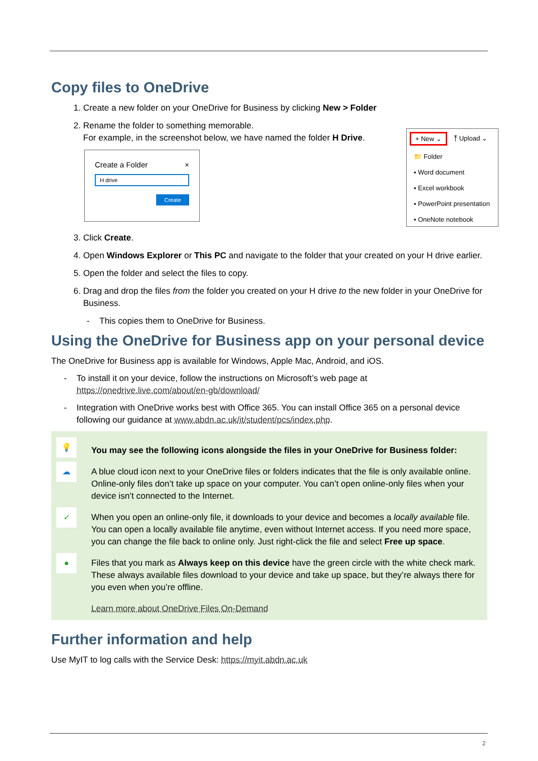Copy files to OneDrive
1. Create a new folder on your OneDrive for Business by clicking New > Folder
2. Rename the folder to something memorable.
For example, in the screenshot below, we have named the folder H Drive.
Create a Folder ×
H drive
Create
+ New ⌄ ⤒ Upload ⌄
📁 Folder
▪ Word document
▪ Excel workbook
▪ PowerPoint presentation
▪ OneNote notebook
3. Click Create.
4. Open Windows Explorer or This PC and navigate to the folder that your created on your H drive earlier.
5. Open the folder and select the files to copy.
6. Drag and drop the files from the folder you created on your H drive to the new folder in your OneDrive for Business.
- This copies them to OneDrive for Business.
Using the OneDrive for Business app on your personal device
The OneDrive for Business app is available for Windows, Apple Mac, Android, and iOS.
- To install it on your device, follow the instructions on Microsoft’s web page at https://onedrive.live.com/about/en-gb/download/
- Integration with OneDrive works best with Office 365. You can install Office 365 on a personal device following our guidance at www.abdn.ac.uk/it/student/pcs/index.php.
💡
You may see the following icons alongside the files in your OneDrive for Business folder:
☁
A blue cloud icon next to your OneDrive files or folders indicates that the file is only available online. Online-only files don’t take up space on your computer. You can’t open online-only files when your device isn’t connected to the Internet.
✓
When you open an online-only file, it downloads to your device and becomes a locally available file. You can open a locally available file anytime, even without Internet access. If you need more space, you can change the file back to online only. Just right-click the file and select Free up space.
●
Files that you mark as Always keep on this device have the green circle with the white check mark. These always available files download to your device and take up space, but they’re always there for you even when you’re offline.
Learn more about OneDrive Files On-Demand
Further information and help
Use MyIT to log calls with the Service Desk: https://myit.abdn.ac.uk
2